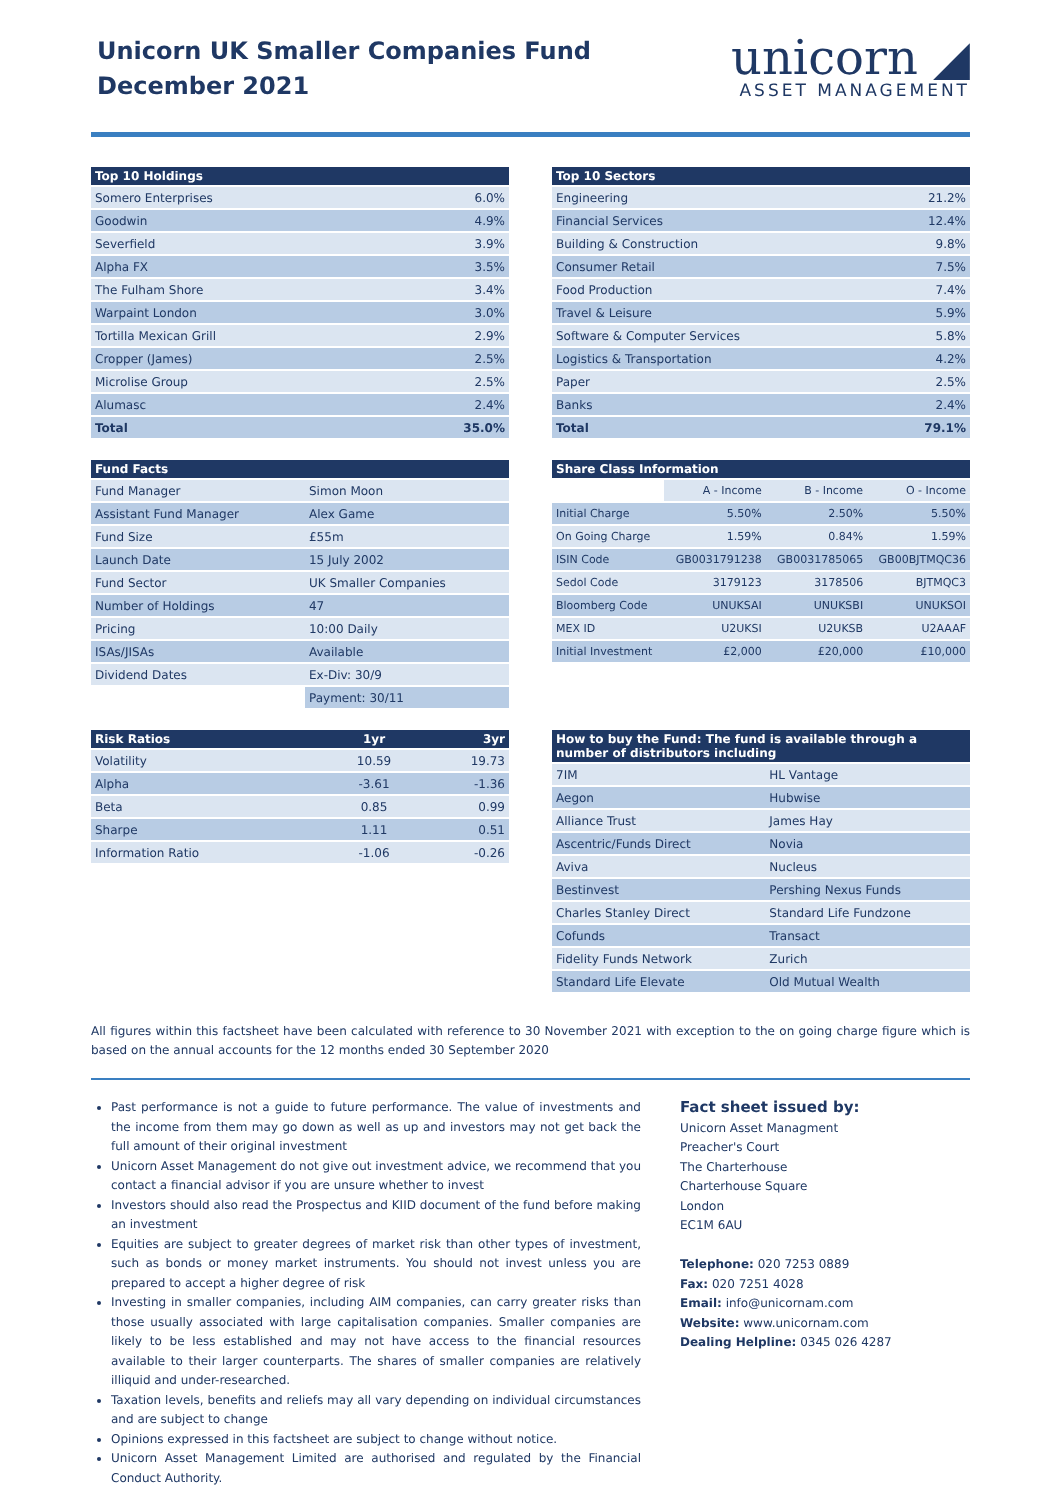Unicorn UK Smaller Companies Fund
December 2021
unicorn ◢
ASSET MANAGEMENT
| Top 10 Holdings | |
| --- | --- |
| Somero Enterprises | 6.0% |
| Goodwin | 4.9% |
| Severfield | 3.9% |
| Alpha FX | 3.5% |
| The Fulham Shore | 3.4% |
| Warpaint London | 3.0% |
| Tortilla Mexican Grill | 2.9% |
| Cropper (James) | 2.5% |
| Microlise Group | 2.5% |
| Alumasc | 2.4% |
| Total | 35.0% |
| Top 10 Sectors | |
| --- | --- |
| Engineering | 21.2% |
| Financial Services | 12.4% |
| Building & Construction | 9.8% |
| Consumer Retail | 7.5% |
| Food Production | 7.4% |
| Travel & Leisure | 5.9% |
| Software & Computer Services | 5.8% |
| Logistics & Transportation | 4.2% |
| Paper | 2.5% |
| Banks | 2.4% |
| Total | 79.1% |
| Fund Facts | |
| --- | --- |
| Fund Manager | Simon Moon |
| Assistant Fund Manager | Alex Game |
| Fund Size | £55m |
| Launch Date | 15 July 2002 |
| Fund Sector | UK Smaller Companies |
| Number of Holdings | 47 |
| Pricing | 10:00 Daily |
| ISAs/JISAs | Available |
| Dividend Dates | Ex-Div: 30/9 |
| | Payment: 30/11 |
| Share Class Information | | | |
| --- | --- | --- | --- |
| | A - Income | B - Income | O - Income |
| Initial Charge | 5.50% | 2.50% | 5.50% |
| On Going Charge | 1.59% | 0.84% | 1.59% |
| ISIN Code | GB0031791238 | GB0031785065 | GB00BJTMQC36 |
| Sedol Code | 3179123 | 3178506 | BJTMQC3 |
| Bloomberg Code | UNUKSAI | UNUKSBI | UNUKSOI |
| MEX ID | U2UKSI | U2UKSB | U2AAAF |
| Initial Investment | £2,000 | £20,000 | £10,000 |
| Risk Ratios | 1yr | 3yr |
| --- | --- | --- |
| Volatility | 10.59 | 19.73 |
| Alpha | -3.61 | -1.36 |
| Beta | 0.85 | 0.99 |
| Sharpe | 1.11 | 0.51 |
| Information Ratio | -1.06 | -0.26 |
| How to buy the Fund: The fund is available through a number of distributors including | |
| --- | --- |
| 7IM | HL Vantage |
| Aegon | Hubwise |
| Alliance Trust | James Hay |
| Ascentric/Funds Direct | Novia |
| Aviva | Nucleus |
| Bestinvest | Pershing Nexus Funds |
| Charles Stanley Direct | Standard Life Fundzone |
| Cofunds | Transact |
| Fidelity Funds Network | Zurich |
| Standard Life Elevate | Old Mutual Wealth |
All figures within this factsheet have been calculated with reference to 30 November 2021 with exception to the on going charge figure which is based on the annual accounts for the 12 months ended 30 September 2020
Past performance is not a guide to future performance. The value of investments and the income from them may go down as well as up and investors may not get back the full amount of their original investment
Unicorn Asset Management do not give out investment advice, we recommend that you contact a financial advisor if you are unsure whether to invest
Investors should also read the Prospectus and KIID document of the fund before making an investment
Equities are subject to greater degrees of market risk than other types of investment, such as bonds or money market instruments. You should not invest unless you are prepared to accept a higher degree of risk
Investing in smaller companies, including AIM companies, can carry greater risks than those usually associated with large capitalisation companies. Smaller companies are likely to be less established and may not have access to the financial resources available to their larger counterparts. The shares of smaller companies are relatively illiquid and under-researched.
Taxation levels, benefits and reliefs may all vary depending on individual circumstances and are subject to change
Opinions expressed in this factsheet are subject to change without notice.
Unicorn Asset Management Limited are authorised and regulated by the Financial Conduct Authority.
Fact sheet issued by:
Unicorn Asset Managment
Preacher's Court
The Charterhouse
Charterhouse Square
London
EC1M 6AU
Telephone: 020 7253 0889
Fax: 020 7251 4028
Email: info@unicornam.com
Website: www.unicornam.com
Dealing Helpline: 0345 026 4287